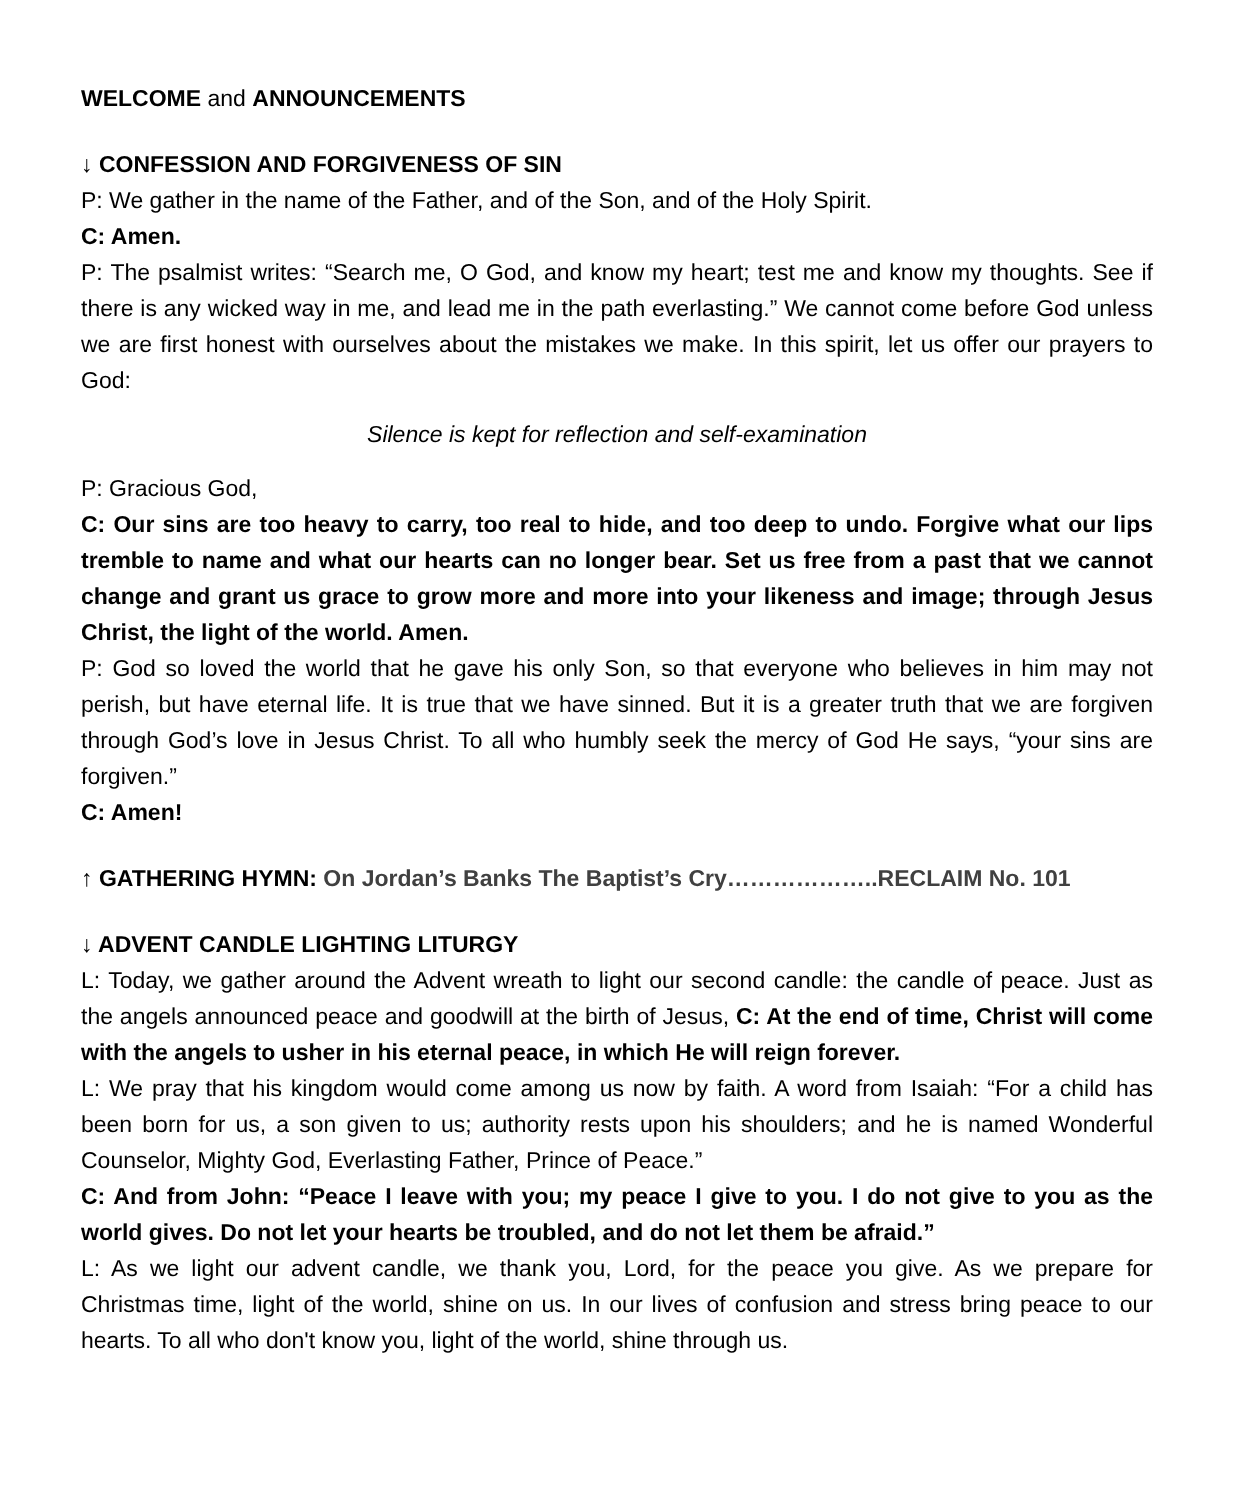WELCOME and ANNOUNCEMENTS
↓ CONFESSION AND FORGIVENESS OF SIN
P: We gather in the name of the Father, and of the Son, and of the Holy Spirit.
C: Amen.
P: The psalmist writes: “Search me, O God, and know my heart; test me and know my thoughts. See if there is any wicked way in me, and lead me in the path everlasting.” We cannot come before God unless we are first honest with ourselves about the mistakes we make. In this spirit, let us offer our prayers to God:
Silence is kept for reflection and self-examination
P: Gracious God,
C: Our sins are too heavy to carry, too real to hide, and too deep to undo. Forgive what our lips tremble to name and what our hearts can no longer bear. Set us free from a past that we cannot change and grant us grace to grow more and more into your likeness and image; through Jesus Christ, the light of the world. Amen.
P: God so loved the world that he gave his only Son, so that everyone who believes in him may not perish, but have eternal life. It is true that we have sinned. But it is a greater truth that we are forgiven through God’s love in Jesus Christ. To all who humbly seek the mercy of God He says, “your sins are forgiven.”
C: Amen!
↑ GATHERING HYMN: On Jordan’s Banks The Baptist’s Cry………………..RECLAIM No. 101
↓ ADVENT CANDLE LIGHTING LITURGY
L: Today, we gather around the Advent wreath to light our second candle: the candle of peace. Just as the angels announced peace and goodwill at the birth of Jesus, C: At the end of time, Christ will come with the angels to usher in his eternal peace, in which He will reign forever.
L: We pray that his kingdom would come among us now by faith. A word from Isaiah: “For a child has been born for us, a son given to us; authority rests upon his shoulders; and he is named Wonderful Counselor, Mighty God, Everlasting Father, Prince of Peace.”
C: And from John: “Peace I leave with you; my peace I give to you. I do not give to you as the world gives. Do not let your hearts be troubled, and do not let them be afraid.”
L: As we light our advent candle, we thank you, Lord, for the peace you give. As we prepare for Christmas time, light of the world, shine on us. In our lives of confusion and stress bring peace to our hearts. To all who don't know you, light of the world, shine through us.